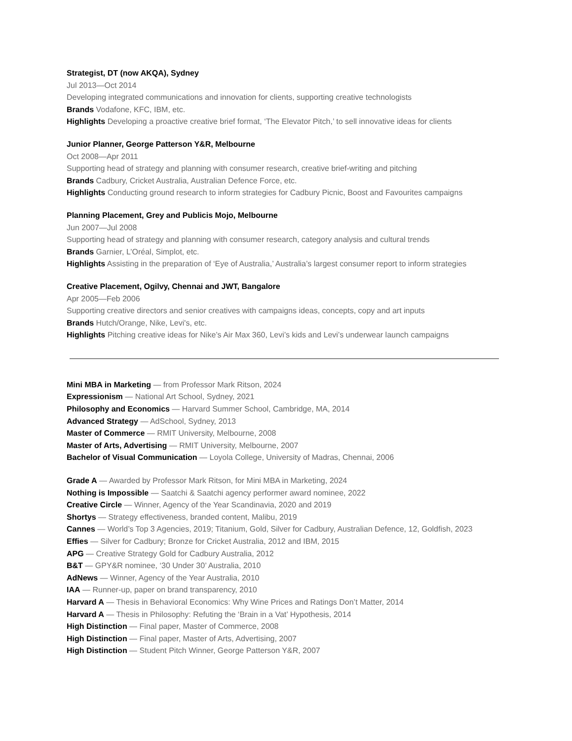Strategist, DT (now AKQA), Sydney
Jul 2013—Oct 2014
Developing integrated communications and innovation for clients, supporting creative technologists
Brands Vodafone, KFC, IBM, etc.
Highlights Developing a proactive creative brief format, ‘The Elevator Pitch,’ to sell innovative ideas for clients
Junior Planner, George Patterson Y&R, Melbourne
Oct 2008—Apr 2011
Supporting head of strategy and planning with consumer research, creative brief-writing and pitching
Brands Cadbury, Cricket Australia, Australian Defence Force, etc.
Highlights Conducting ground research to inform strategies for Cadbury Picnic, Boost and Favourites campaigns
Planning Placement, Grey and Publicis Mojo, Melbourne
Jun 2007—Jul 2008
Supporting head of strategy and planning with consumer research, category analysis and cultural trends
Brands Garnier, L’Oréal, Simplot, etc.
Highlights Assisting in the preparation of ‘Eye of Australia,’ Australia’s largest consumer report to inform strategies
Creative Placement, Ogilvy, Chennai and JWT, Bangalore
Apr 2005—Feb 2006
Supporting creative directors and senior creatives with campaigns ideas, concepts, copy and art inputs
Brands Hutch/Orange, Nike, Levi's, etc.
Highlights Pitching creative ideas for Nike’s Air Max 360, Levi’s kids and Levi’s underwear launch campaigns
Mini MBA in Marketing — from Professor Mark Ritson, 2024
Expressionism — National Art School, Sydney, 2021
Philosophy and Economics — Harvard Summer School, Cambridge, MA, 2014
Advanced Strategy — AdSchool, Sydney, 2013
Master of Commerce — RMIT University, Melbourne, 2008
Master of Arts, Advertising — RMIT University, Melbourne, 2007
Bachelor of Visual Communication — Loyola College, University of Madras, Chennai, 2006
Grade A — Awarded by Professor Mark Ritson, for Mini MBA in Marketing, 2024
Nothing is Impossible — Saatchi & Saatchi agency performer award nominee, 2022
Creative Circle — Winner, Agency of the Year Scandinavia, 2020 and 2019
Shortys — Strategy effectiveness, branded content, Malibu, 2019
Cannes — World’s Top 3 Agencies, 2019; Titanium, Gold, Silver for Cadbury, Australian Defence, 12, Goldfish, 2023
Effies — Silver for Cadbury; Bronze for Cricket Australia, 2012 and IBM, 2015
APG — Creative Strategy Gold for Cadbury Australia, 2012
B&T — GPY&R nominee, ‘30 Under 30’ Australia, 2010
AdNews — Winner, Agency of the Year Australia, 2010
IAA — Runner-up, paper on brand transparency, 2010
Harvard A — Thesis in Behavioral Economics: Why Wine Prices and Ratings Don’t Matter, 2014
Harvard A — Thesis in Philosophy: Refuting the ‘Brain in a Vat’ Hypothesis, 2014
High Distinction — Final paper, Master of Commerce, 2008
High Distinction — Final paper, Master of Arts, Advertising, 2007
High Distinction — Student Pitch Winner, George Patterson Y&R, 2007